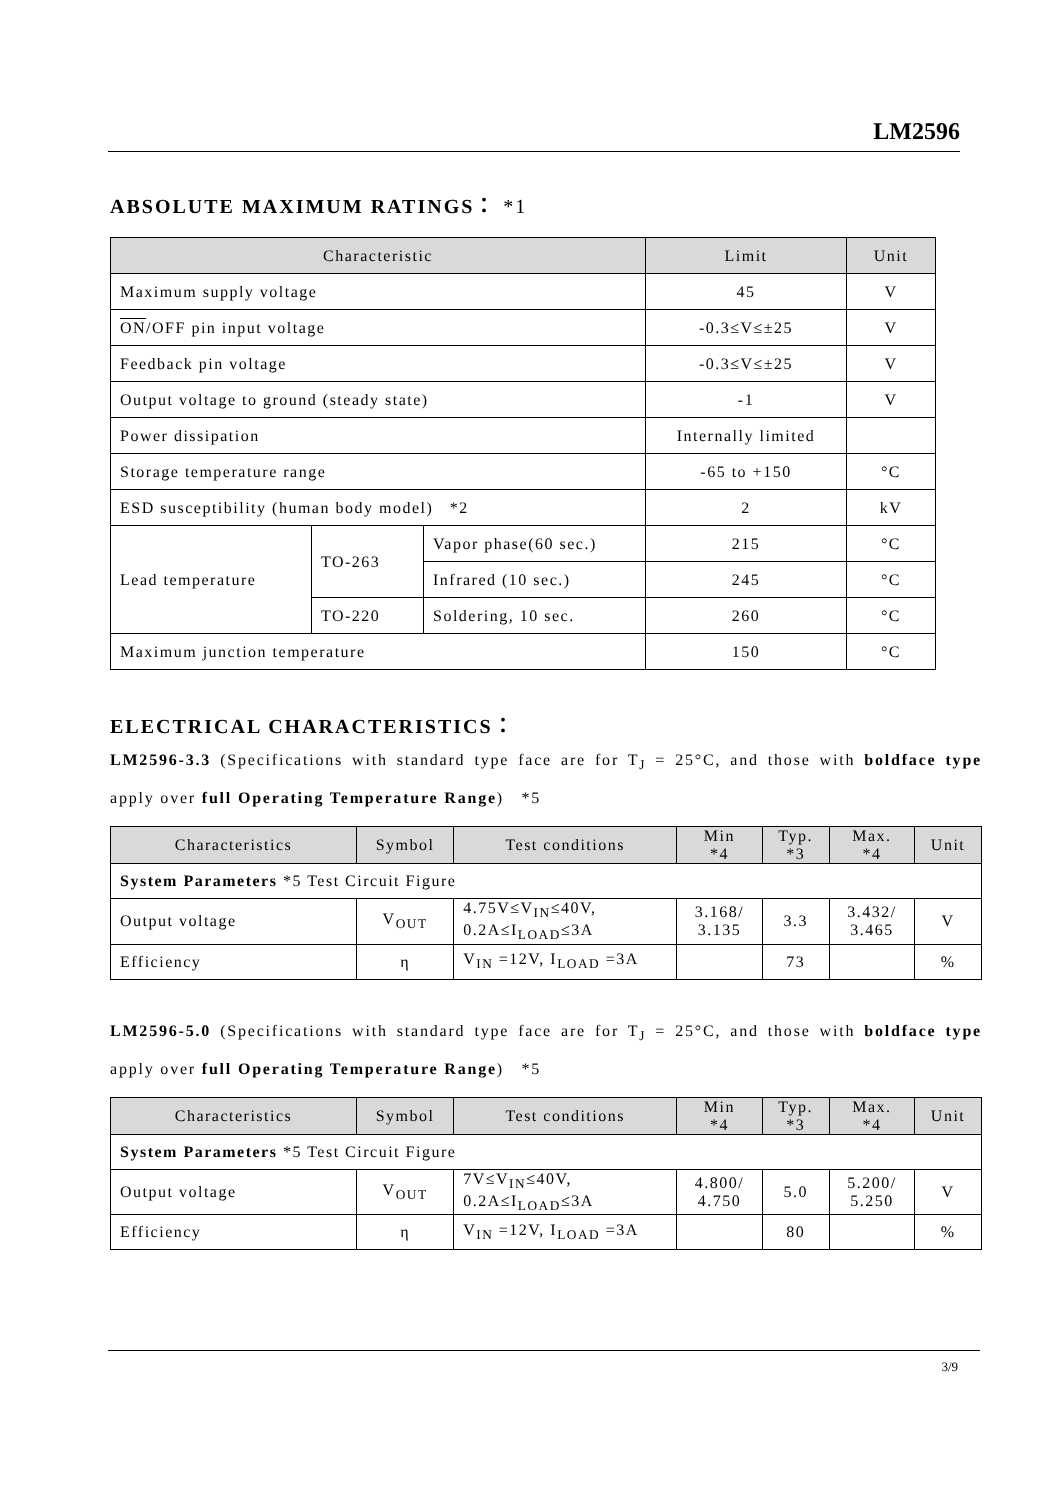LM2596
ABSOLUTE MAXIMUM RATINGS： *1
| Characteristic | | | Limit | Unit |
| --- | --- | --- | --- | --- |
| Maximum supply voltage | | | 45 | V |
| ON /OFF pin input voltage | | | -0.3≤V≤±25 | V |
| Feedback pin voltage | | | -0.3≤V≤±25 | V |
| Output voltage to ground (steady state) | | | -1 | V |
| Power dissipation | | | Internally limited | |
| Storage temperature range | | | -65 to +150 | °C |
| ESD susceptibility (human body model) *2 | | | 2 | kV |
| Lead temperature | TO-263 | Vapor phase(60 sec.) | 215 | °C |
| | | Infrared (10 sec.) | 245 | °C |
| | TO-220 | Soldering, 10 sec. | 260 | °C |
| Maximum junction temperature | | | 150 | °C |
ELECTRICAL CHARACTERISTICS：
LM2596-3.3 (Specifications with standard type face are for T<sub>J</sub> = 25°C, and those with boldface type apply over full Operating Temperature Range) *5
| Characteristics | Symbol | Test conditions | Min *4 | Typ. *3 | Max. *4 | Unit |
| --- | --- | --- | --- | --- | --- | --- |
| System Parameters *5 Test Circuit Figure | | | | | | |
| Output voltage | V<sub>OUT</sub> | 4.75V≤V<sub>IN</sub>≤40V, 0.2A≤I<sub>LOAD</sub>≤3A | 3.168/ 3.135 | 3.3 | 3.432/ 3.465 | V |
| Efficiency | η | V<sub>IN</sub> =12V, I<sub>LOAD</sub> =3A | | 73 | | % |
LM2596-5.0 (Specifications with standard type face are for T<sub>J</sub> = 25°C, and those with boldface type apply over full Operating Temperature Range) *5
| Characteristics | Symbol | Test conditions | Min *4 | Typ. *3 | Max. *4 | Unit |
| --- | --- | --- | --- | --- | --- | --- |
| System Parameters *5 Test Circuit Figure | | | | | | |
| Output voltage | V<sub>OUT</sub> | 7V≤V<sub>IN</sub>≤40V, 0.2A≤I<sub>LOAD</sub>≤3A | 4.800/ 4.750 | 5.0 | 5.200/ 5.250 | V |
| Efficiency | η | V<sub>IN</sub> =12V, I<sub>LOAD</sub> =3A | | 80 | | % |
3/9